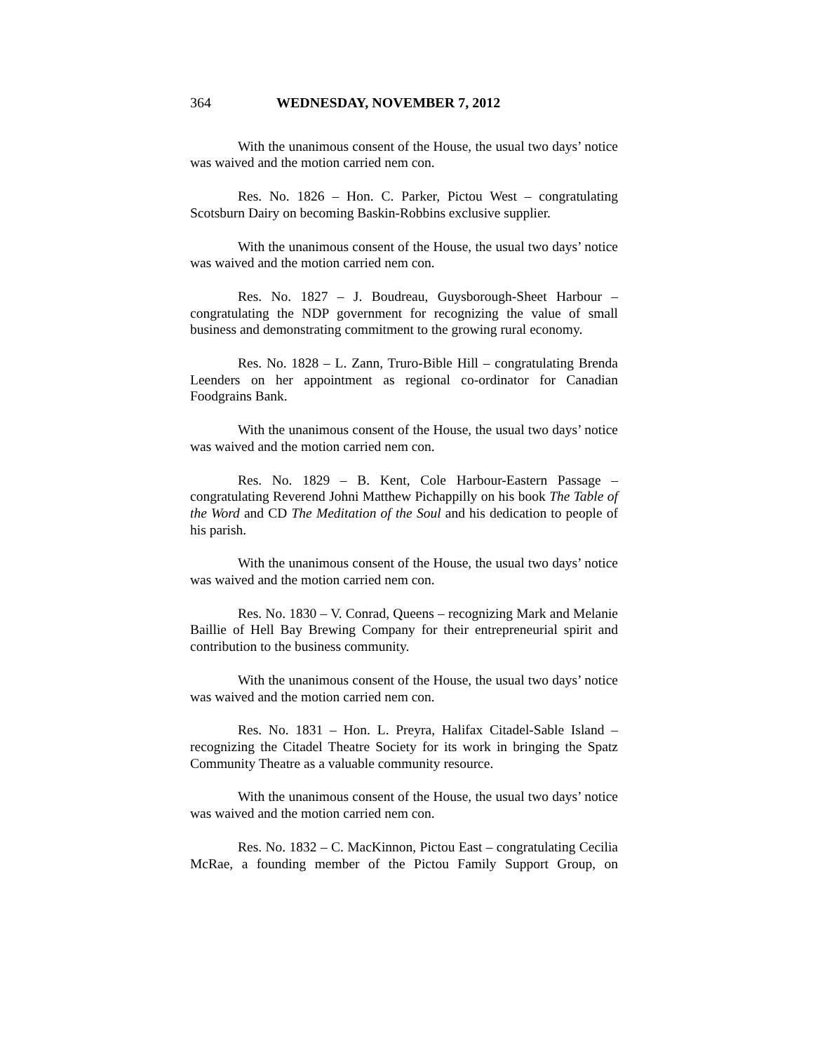364 WEDNESDAY, NOVEMBER 7, 2012
With the unanimous consent of the House, the usual two days’ notice was waived and the motion carried nem con.
Res. No. 1826 – Hon. C. Parker, Pictou West – congratulating Scotsburn Dairy on becoming Baskin-Robbins exclusive supplier.
With the unanimous consent of the House, the usual two days’ notice was waived and the motion carried nem con.
Res. No. 1827 – J. Boudreau, Guysborough-Sheet Harbour – congratulating the NDP government for recognizing the value of small business and demonstrating commitment to the growing rural economy.
Res. No. 1828 – L. Zann, Truro-Bible Hill – congratulating Brenda Leenders on her appointment as regional co-ordinator for Canadian Foodgrains Bank.
With the unanimous consent of the House, the usual two days’ notice was waived and the motion carried nem con.
Res. No. 1829 – B. Kent, Cole Harbour-Eastern Passage – congratulating Reverend Johni Matthew Pichappilly on his book The Table of the Word and CD The Meditation of the Soul and his dedication to people of his parish.
With the unanimous consent of the House, the usual two days’ notice was waived and the motion carried nem con.
Res. No. 1830 – V. Conrad, Queens – recognizing Mark and Melanie Baillie of Hell Bay Brewing Company for their entrepreneurial spirit and contribution to the business community.
With the unanimous consent of the House, the usual two days’ notice was waived and the motion carried nem con.
Res. No. 1831 – Hon. L. Preyra, Halifax Citadel-Sable Island – recognizing the Citadel Theatre Society for its work in bringing the Spatz Community Theatre as a valuable community resource.
With the unanimous consent of the House, the usual two days’ notice was waived and the motion carried nem con.
Res. No. 1832 – C. MacKinnon, Pictou East – congratulating Cecilia McRae, a founding member of the Pictou Family Support Group, on